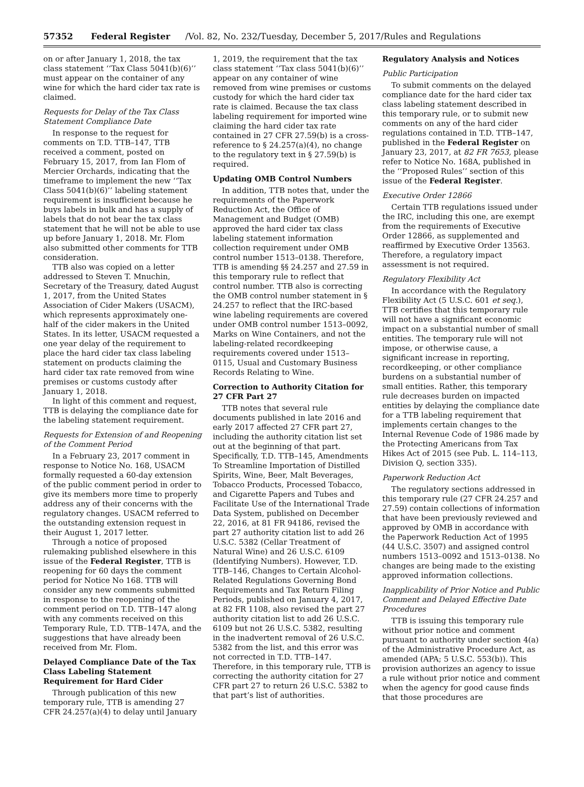57352 Federal Register /Vol. 82, No. 232/Tuesday, December 5, 2017/Rules and Regulations
on or after January 1, 2018, the tax class statement ‘‘Tax Class 5041(b)(6)’’ must appear on the container of any wine for which the hard cider tax rate is claimed.
Requests for Delay of the Tax Class Statement Compliance Date
In response to the request for comments on T.D. TTB–147, TTB received a comment, posted on February 15, 2017, from Ian Flom of Mercier Orchards, indicating that the timeframe to implement the new ‘‘Tax Class 5041(b)(6)’’ labeling statement requirement is insufficient because he buys labels in bulk and has a supply of labels that do not bear the tax class statement that he will not be able to use up before January 1, 2018. Mr. Flom also submitted other comments for TTB consideration.
TTB also was copied on a letter addressed to Steven T. Mnuchin, Secretary of the Treasury, dated August 1, 2017, from the United States Association of Cider Makers (USACM), which represents approximately one-half of the cider makers in the United States. In its letter, USACM requested a one year delay of the requirement to place the hard cider tax class labeling statement on products claiming the hard cider tax rate removed from wine premises or customs custody after January 1, 2018.
In light of this comment and request, TTB is delaying the compliance date for the labeling statement requirement.
Requests for Extension of and Reopening of the Comment Period
In a February 23, 2017 comment in response to Notice No. 168, USACM formally requested a 60-day extension of the public comment period in order to give its members more time to properly address any of their concerns with the regulatory changes. USACM referred to the outstanding extension request in their August 1, 2017 letter.
Through a notice of proposed rulemaking published elsewhere in this issue of the Federal Register, TTB is reopening for 60 days the comment period for Notice No 168. TTB will consider any new comments submitted in response to the reopening of the comment period on T.D. TTB–147 along with any comments received on this Temporary Rule, T.D. TTB–147A, and the suggestions that have already been received from Mr. Flom.
Delayed Compliance Date of the Tax Class Labeling Statement Requirement for Hard Cider
Through publication of this new temporary rule, TTB is amending 27 CFR 24.257(a)(4) to delay until January
1, 2019, the requirement that the tax class statement ‘‘Tax class 5041(b)(6)’’ appear on any container of wine removed from wine premises or customs custody for which the hard cider tax rate is claimed. Because the tax class labeling requirement for imported wine claiming the hard cider tax rate contained in 27 CFR 27.59(b) is a cross-reference to § 24.257(a)(4), no change to the regulatory text in § 27.59(b) is required.
Updating OMB Control Numbers
In addition, TTB notes that, under the requirements of the Paperwork Reduction Act, the Office of Management and Budget (OMB) approved the hard cider tax class labeling statement information collection requirement under OMB control number 1513–0138. Therefore, TTB is amending §§ 24.257 and 27.59 in this temporary rule to reflect that control number. TTB also is correcting the OMB control number statement in § 24.257 to reflect that the IRC-based wine labeling requirements are covered under OMB control number 1513–0092, Marks on Wine Containers, and not the labeling-related recordkeeping requirements covered under 1513–0115, Usual and Customary Business Records Relating to Wine.
Correction to Authority Citation for 27 CFR Part 27
TTB notes that several rule documents published in late 2016 and early 2017 affected 27 CFR part 27, including the authority citation list set out at the beginning of that part. Specifically, T.D. TTB–145, Amendments To Streamline Importation of Distilled Spirits, Wine, Beer, Malt Beverages, Tobacco Products, Processed Tobacco, and Cigarette Papers and Tubes and Facilitate Use of the International Trade Data System, published on December 22, 2016, at 81 FR 94186, revised the part 27 authority citation list to add 26 U.S.C. 5382 (Cellar Treatment of Natural Wine) and 26 U.S.C. 6109 (Identifying Numbers). However, T.D. TTB–146, Changes to Certain Alcohol-Related Regulations Governing Bond Requirements and Tax Return Filing Periods, published on January 4, 2017, at 82 FR 1108, also revised the part 27 authority citation list to add 26 U.S.C. 6109 but not 26 U.S.C. 5382, resulting in the inadvertent removal of 26 U.S.C. 5382 from the list, and this error was not corrected in T.D. TTB–147. Therefore, in this temporary rule, TTB is correcting the authority citation for 27 CFR part 27 to return 26 U.S.C. 5382 to that part’s list of authorities.
Regulatory Analysis and Notices
Public Participation
To submit comments on the delayed compliance date for the hard cider tax class labeling statement described in this temporary rule, or to submit new comments on any of the hard cider regulations contained in T.D. TTB–147, published in the Federal Register on January 23, 2017, at 82 FR 7653, please refer to Notice No. 168A, published in the ‘‘Proposed Rules’’ section of this issue of the Federal Register.
Executive Order 12866
Certain TTB regulations issued under the IRC, including this one, are exempt from the requirements of Executive Order 12866, as supplemented and reaffirmed by Executive Order 13563. Therefore, a regulatory impact assessment is not required.
Regulatory Flexibility Act
In accordance with the Regulatory Flexibility Act (5 U.S.C. 601 et seq.), TTB certifies that this temporary rule will not have a significant economic impact on a substantial number of small entities. The temporary rule will not impose, or otherwise cause, a significant increase in reporting, recordkeeping, or other compliance burdens on a substantial number of small entities. Rather, this temporary rule decreases burden on impacted entities by delaying the compliance date for a TTB labeling requirement that implements certain changes to the Internal Revenue Code of 1986 made by the Protecting Americans from Tax Hikes Act of 2015 (see Pub. L. 114–113, Division Q, section 335).
Paperwork Reduction Act
The regulatory sections addressed in this temporary rule (27 CFR 24.257 and 27.59) contain collections of information that have been previously reviewed and approved by OMB in accordance with the Paperwork Reduction Act of 1995 (44 U.S.C. 3507) and assigned control numbers 1513–0092 and 1513–0138. No changes are being made to the existing approved information collections.
Inapplicability of Prior Notice and Public Comment and Delayed Effective Date Procedures
TTB is issuing this temporary rule without prior notice and comment pursuant to authority under section 4(a) of the Administrative Procedure Act, as amended (APA; 5 U.S.C. 553(b)). This provision authorizes an agency to issue a rule without prior notice and comment when the agency for good cause finds that those procedures are